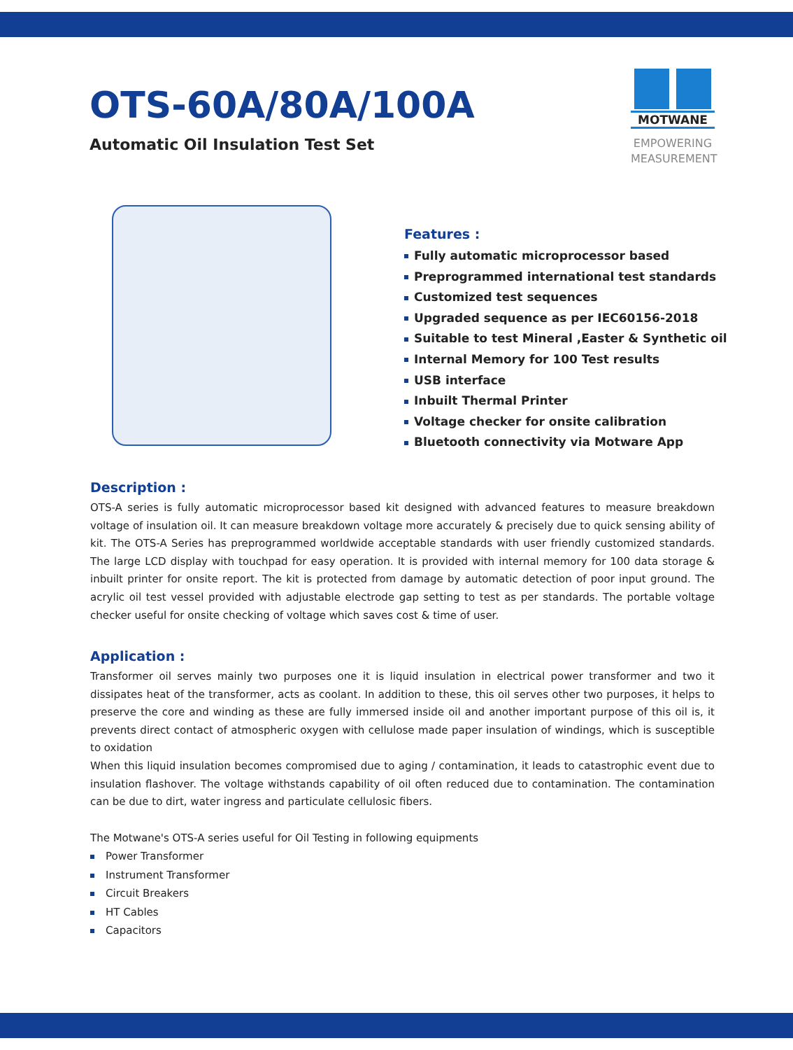OTS-60A/80A/100A
Automatic Oil Insulation Test Set
MOTWANE
EMPOWERING
MEASUREMENT
Features :
Fully automatic microprocessor based
Preprogrammed international test standards
Customized test sequences
Upgraded sequence as per IEC60156-2018
Suitable to test Mineral ,Easter & Synthetic oil
Internal Memory for 100 Test results
USB interface
Inbuilt Thermal Printer
Voltage checker for onsite calibration
Bluetooth connectivity via Motware App
Description :
OTS-A series is fully automatic microprocessor based kit designed with advanced features to measure breakdown voltage of insulation oil. It can measure breakdown voltage more accurately & precisely due to quick sensing ability of kit. The OTS-A Series has preprogrammed worldwide acceptable standards with user friendly customized standards. The large LCD display with touchpad for easy operation. It is provided with internal memory for 100 data storage & inbuilt printer for onsite report. The kit is protected from damage by automatic detection of poor input ground. The acrylic oil test vessel provided with adjustable electrode gap setting to test as per standards. The portable voltage checker useful for onsite checking of voltage which saves cost & time of user.
Application :
Transformer oil serves mainly two purposes one it is liquid insulation in electrical power transformer and two it dissipates heat of the transformer, acts as coolant. In addition to these, this oil serves other two purposes, it helps to preserve the core and winding as these are fully immersed inside oil and another important purpose of this oil is, it prevents direct contact of atmospheric oxygen with cellulose made paper insulation of windings, which is susceptible to oxidation
When this liquid insulation becomes compromised due to aging / contamination, it leads to catastrophic event due to insulation flashover. The voltage withstands capability of oil often reduced due to contamination. The contamination can be due to dirt, water ingress and particulate cellulosic fibers.
The Motwane's OTS-A series useful for Oil Testing in following equipments
Power Transformer
Instrument Transformer
Circuit Breakers
HT Cables
Capacitors